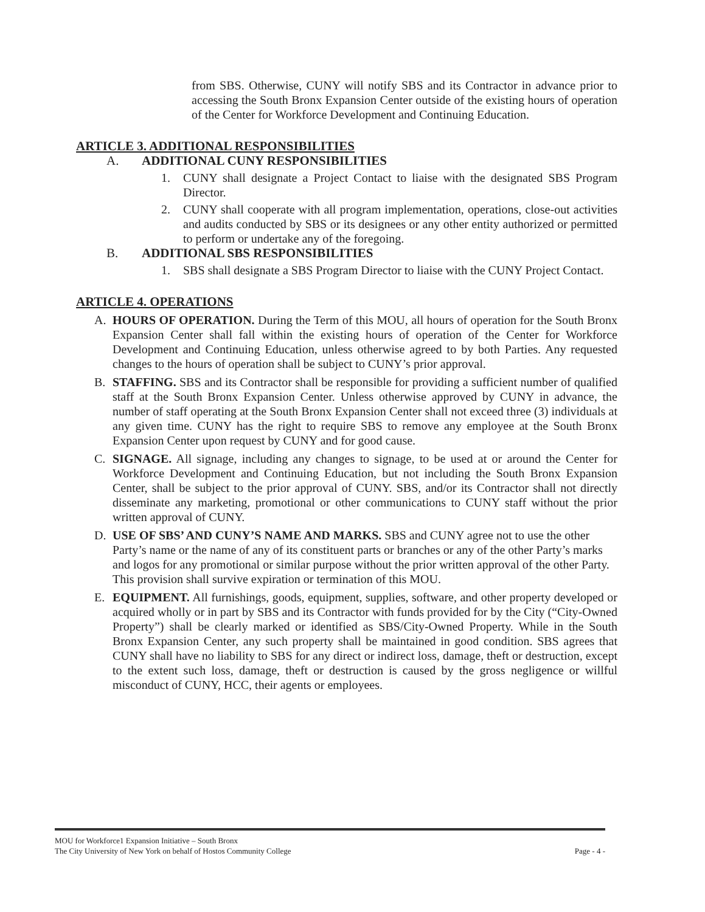from SBS. Otherwise, CUNY will notify SBS and its Contractor in advance prior to accessing the South Bronx Expansion Center outside of the existing hours of operation of the Center for Workforce Development and Continuing Education.
ARTICLE 3. ADDITIONAL RESPONSIBILITIES
A. ADDITIONAL CUNY RESPONSIBILITIES
1. CUNY shall designate a Project Contact to liaise with the designated SBS Program Director.
2. CUNY shall cooperate with all program implementation, operations, close-out activities and audits conducted by SBS or its designees or any other entity authorized or permitted to perform or undertake any of the foregoing.
B. ADDITIONAL SBS RESPONSIBILITIES
1. SBS shall designate a SBS Program Director to liaise with the CUNY Project Contact.
ARTICLE 4. OPERATIONS
A. HOURS OF OPERATION. During the Term of this MOU, all hours of operation for the South Bronx Expansion Center shall fall within the existing hours of operation of the Center for Workforce Development and Continuing Education, unless otherwise agreed to by both Parties. Any requested changes to the hours of operation shall be subject to CUNY’s prior approval.
B. STAFFING. SBS and its Contractor shall be responsible for providing a sufficient number of qualified staff at the South Bronx Expansion Center. Unless otherwise approved by CUNY in advance, the number of staff operating at the South Bronx Expansion Center shall not exceed three (3) individuals at any given time. CUNY has the right to require SBS to remove any employee at the South Bronx Expansion Center upon request by CUNY and for good cause.
C. SIGNAGE. All signage, including any changes to signage, to be used at or around the Center for Workforce Development and Continuing Education, but not including the South Bronx Expansion Center, shall be subject to the prior approval of CUNY. SBS, and/or its Contractor shall not directly disseminate any marketing, promotional or other communications to CUNY staff without the prior written approval of CUNY.
D. USE OF SBS’ AND CUNY’S NAME AND MARKS. SBS and CUNY agree not to use the other Party’s name or the name of any of its constituent parts or branches or any of the other Party’s marks and logos for any promotional or similar purpose without the prior written approval of the other Party. This provision shall survive expiration or termination of this MOU.
E. EQUIPMENT. All furnishings, goods, equipment, supplies, software, and other property developed or acquired wholly or in part by SBS and its Contractor with funds provided for by the City (“City-Owned Property”) shall be clearly marked or identified as SBS/City-Owned Property. While in the South Bronx Expansion Center, any such property shall be maintained in good condition. SBS agrees that CUNY shall have no liability to SBS for any direct or indirect loss, damage, theft or destruction, except to the extent such loss, damage, theft or destruction is caused by the gross negligence or willful misconduct of CUNY, HCC, their agents or employees.
MOU for Workforce1 Expansion Initiative – South Bronx
The City University of New York on behalf of Hostos Community College Page - 4 -